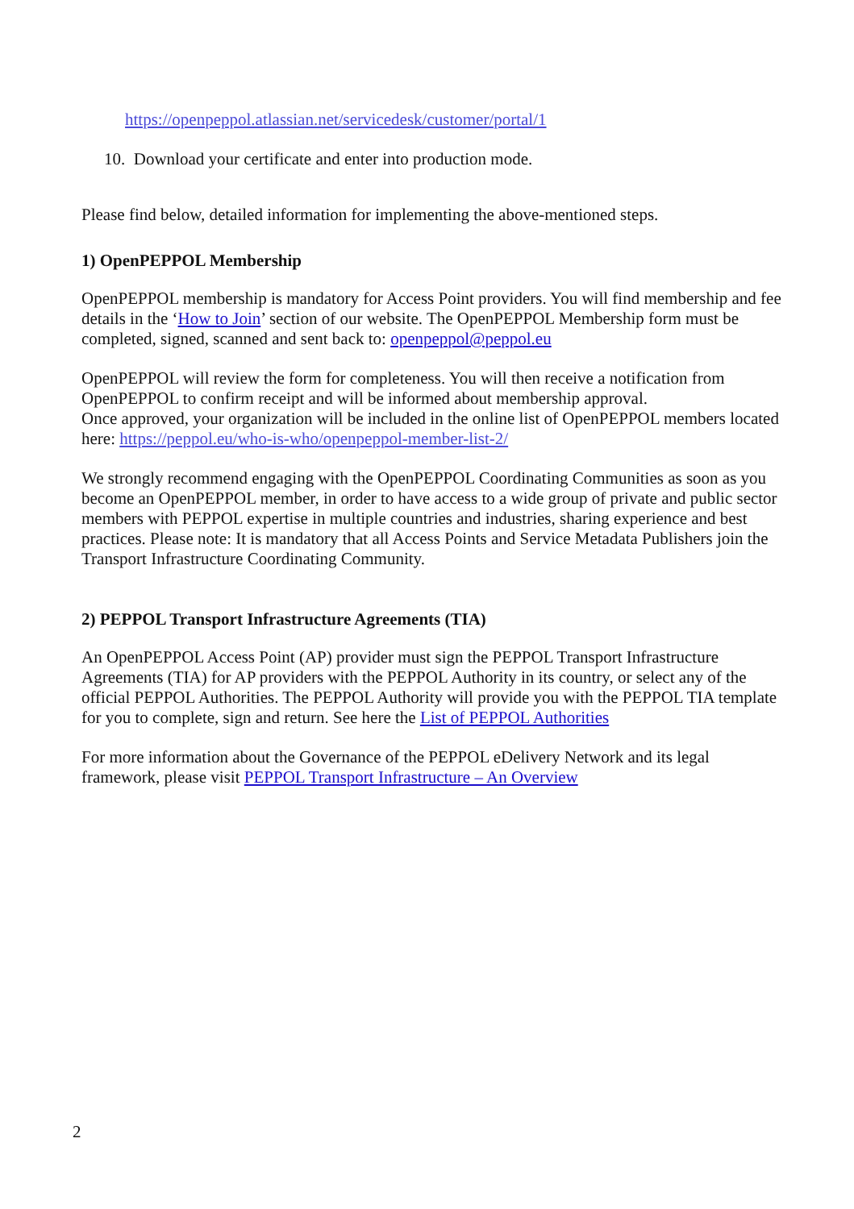https://openpeppol.atlassian.net/servicedesk/customer/portal/1
10. Download your certificate and enter into production mode.
Please find below, detailed information for implementing the above-mentioned steps.
1) OpenPEPPOL Membership
OpenPEPPOL membership is mandatory for Access Point providers. You will find membership and fee details in the ‘How to Join’ section of our website. The OpenPEPPOL Membership form must be completed, signed, scanned and sent back to: openpeppol@peppol.eu
OpenPEPPOL will review the form for completeness. You will then receive a notification from OpenPEPPOL to confirm receipt and will be informed about membership approval.
Once approved, your organization will be included in the online list of OpenPEPPOL members located here: https://peppol.eu/who-is-who/openpeppol-member-list-2/
We strongly recommend engaging with the OpenPEPPOL Coordinating Communities as soon as you become an OpenPEPPOL member, in order to have access to a wide group of private and public sector members with PEPPOL expertise in multiple countries and industries, sharing experience and best practices. Please note: It is mandatory that all Access Points and Service Metadata Publishers join the Transport Infrastructure Coordinating Community.
2) PEPPOL Transport Infrastructure Agreements (TIA)
An OpenPEPPOL Access Point (AP) provider must sign the PEPPOL Transport Infrastructure Agreements (TIA) for AP providers with the PEPPOL Authority in its country, or select any of the official PEPPOL Authorities. The PEPPOL Authority will provide you with the PEPPOL TIA template for you to complete, sign and return. See here the List of PEPPOL Authorities
For more information about the Governance of the PEPPOL eDelivery Network and its legal framework, please visit PEPPOL Transport Infrastructure – An Overview
2